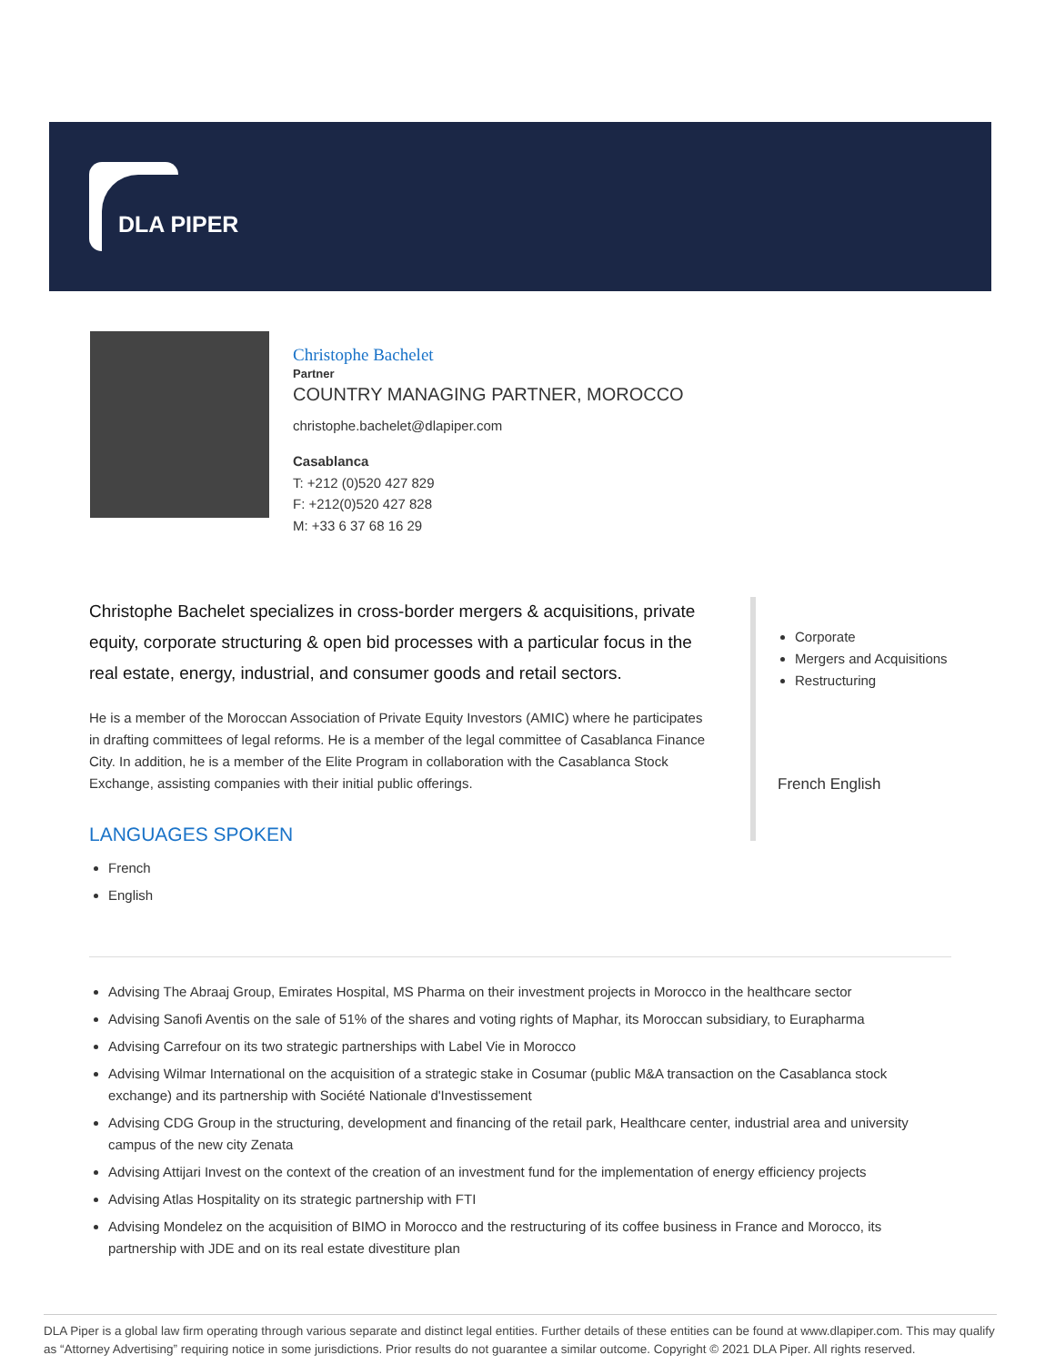DLA PIPER
Christophe Bachelet
Partner
COUNTRY MANAGING PARTNER, MOROCCO
christophe.bachelet@dlapiper.com
Casablanca
T: +212 (0)520 427 829
F: +212(0)520 427 828
M: +33 6 37 68 16 29
Christophe Bachelet specializes in cross-border mergers & acquisitions, private equity, corporate structuring & open bid processes with a particular focus in the real estate, energy, industrial, and consumer goods and retail sectors.
He is a member of the Moroccan Association of Private Equity Investors (AMIC) where he participates in drafting committees of legal reforms. He is a member of the legal committee of Casablanca Finance City. In addition, he is a member of the Elite Program in collaboration with the Casablanca Stock Exchange, assisting companies with their initial public offerings.
LANGUAGES SPOKEN
French
English
Corporate
Mergers and Acquisitions
Restructuring
French English
Advising The Abraaj Group, Emirates Hospital, MS Pharma on their investment projects in Morocco in the healthcare sector
Advising Sanofi Aventis on the sale of 51% of the shares and voting rights of Maphar, its Moroccan subsidiary, to Eurapharma
Advising Carrefour on its two strategic partnerships with Label Vie in Morocco
Advising Wilmar International on the acquisition of a strategic stake in Cosumar (public M&A transaction on the Casablanca stock exchange) and its partnership with Société Nationale d'Investissement
Advising CDG Group in the structuring, development and financing of the retail park, Healthcare center, industrial area and university campus of the new city Zenata
Advising Attijari Invest on the context of the creation of an investment fund for the implementation of energy efficiency projects
Advising Atlas Hospitality on its strategic partnership with FTI
Advising Mondelez on the acquisition of BIMO in Morocco and the restructuring of its coffee business in France and Morocco, its partnership with JDE and on its real estate divestiture plan
DLA Piper is a global law firm operating through various separate and distinct legal entities. Further details of these entities can be found at www.dlapiper.com. This may qualify as “Attorney Advertising” requiring notice in some jurisdictions. Prior results do not guarantee a similar outcome. Copyright © 2021 DLA Piper. All rights reserved.